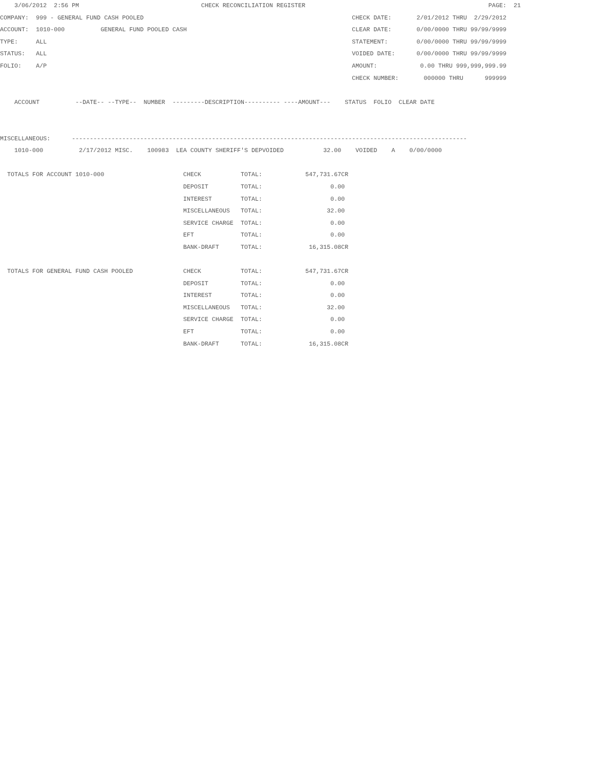3/06/2012  2:56 PM                                  CHECK RECONCILIATION REGISTER                                                   PAGE:  21
COMPANY:  999 - GENERAL FUND CASH POOLED                                                          CHECK DATE:       2/01/2012 THRU  2/29/2012
ACCOUNT:  1010-000          GENERAL FUND POOLED CASH                                              CLEAR DATE:       0/00/0000 THRU 99/99/9999
TYPE:     ALL                                                                                     STATEMENT:        0/00/0000 THRU 99/99/9999
STATUS:   ALL                                                                                     VOIDED DATE:      0/00/0000 THRU 99/99/9999
FOLIO:    A/P                                                                                     AMOUNT:            0.00 THRU 999,999,999.99
                                                                                                  CHECK NUMBER:       000000 THRU      999999

    ACCOUNT          --DATE-- --TYPE--  NUMBER  ---------DESCRIPTION---------- ----AMOUNT---    STATUS  FOLIO  CLEAR DATE


MISCELLANEOUS:      --------------------------------------------------------------------------------------------------------------
    1010-000          2/17/2012 MISC.    100983  LEA COUNTY SHERIFF'S DEPVOIDED           32.00    VOIDED    A    0/00/0000

  TOTALS FOR ACCOUNT 1010-000                      CHECK           TOTAL:            547,731.67CR
                                                   DEPOSIT         TOTAL:                   0.00
                                                   INTEREST        TOTAL:                   0.00
                                                   MISCELLANEOUS   TOTAL:                  32.00
                                                   SERVICE CHARGE  TOTAL:                   0.00
                                                   EFT             TOTAL:                   0.00
                                                   BANK-DRAFT      TOTAL:             16,315.08CR

  TOTALS FOR GENERAL FUND CASH POOLED              CHECK           TOTAL:            547,731.67CR
                                                   DEPOSIT         TOTAL:                   0.00
                                                   INTEREST        TOTAL:                   0.00
                                                   MISCELLANEOUS   TOTAL:                  32.00
                                                   SERVICE CHARGE  TOTAL:                   0.00
                                                   EFT             TOTAL:                   0.00
                                                   BANK-DRAFT      TOTAL:             16,315.08CR